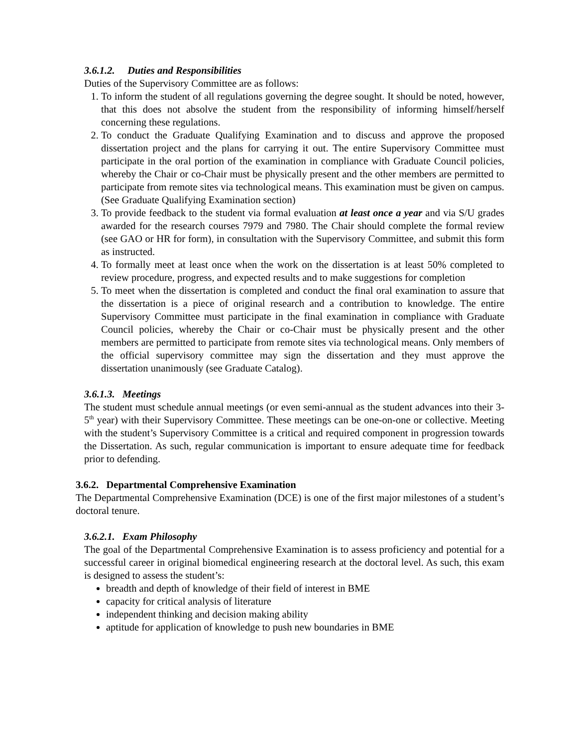3.6.1.2. Duties and Responsibilities
Duties of the Supervisory Committee are as follows:
1. To inform the student of all regulations governing the degree sought. It should be noted, however, that this does not absolve the student from the responsibility of informing himself/herself concerning these regulations.
2. To conduct the Graduate Qualifying Examination and to discuss and approve the proposed dissertation project and the plans for carrying it out. The entire Supervisory Committee must participate in the oral portion of the examination in compliance with Graduate Council policies, whereby the Chair or co-Chair must be physically present and the other members are permitted to participate from remote sites via technological means. This examination must be given on campus. (See Graduate Qualifying Examination section)
3. To provide feedback to the student via formal evaluation at least once a year and via S/U grades awarded for the research courses 7979 and 7980. The Chair should complete the formal review (see GAO or HR for form), in consultation with the Supervisory Committee, and submit this form as instructed.
4. To formally meet at least once when the work on the dissertation is at least 50% completed to review procedure, progress, and expected results and to make suggestions for completion
5. To meet when the dissertation is completed and conduct the final oral examination to assure that the dissertation is a piece of original research and a contribution to knowledge. The entire Supervisory Committee must participate in the final examination in compliance with Graduate Council policies, whereby the Chair or co-Chair must be physically present and the other members are permitted to participate from remote sites via technological means. Only members of the official supervisory committee may sign the dissertation and they must approve the dissertation unanimously (see Graduate Catalog).
3.6.1.3. Meetings
The student must schedule annual meetings (or even semi-annual as the student advances into their 3-5<sup>th</sup> year) with their Supervisory Committee. These meetings can be one-on-one or collective. Meeting with the student’s Supervisory Committee is a critical and required component in progression towards the Dissertation. As such, regular communication is important to ensure adequate time for feedback prior to defending.
3.6.2. Departmental Comprehensive Examination
The Departmental Comprehensive Examination (DCE) is one of the first major milestones of a student’s doctoral tenure.
3.6.2.1. Exam Philosophy
The goal of the Departmental Comprehensive Examination is to assess proficiency and potential for a successful career in original biomedical engineering research at the doctoral level. As such, this exam is designed to assess the student’s:
breadth and depth of knowledge of their field of interest in BME
capacity for critical analysis of literature
independent thinking and decision making ability
aptitude for application of knowledge to push new boundaries in BME